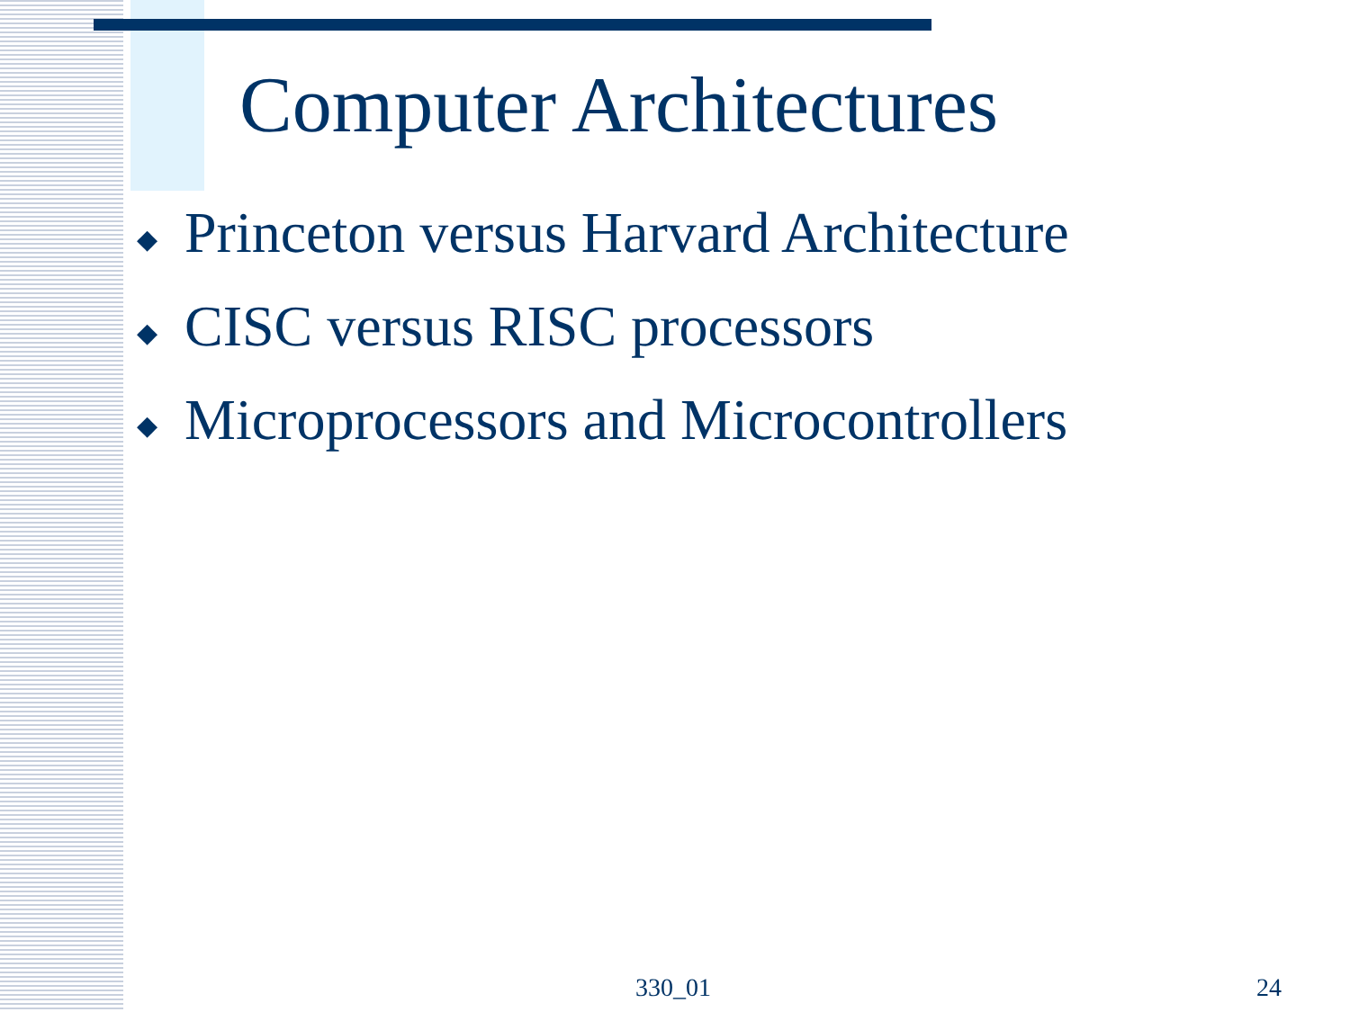Computer Architectures
◆ Princeton versus Harvard Architecture
◆ CISC versus RISC processors
◆ Microprocessors and Microcontrollers
330_01 24